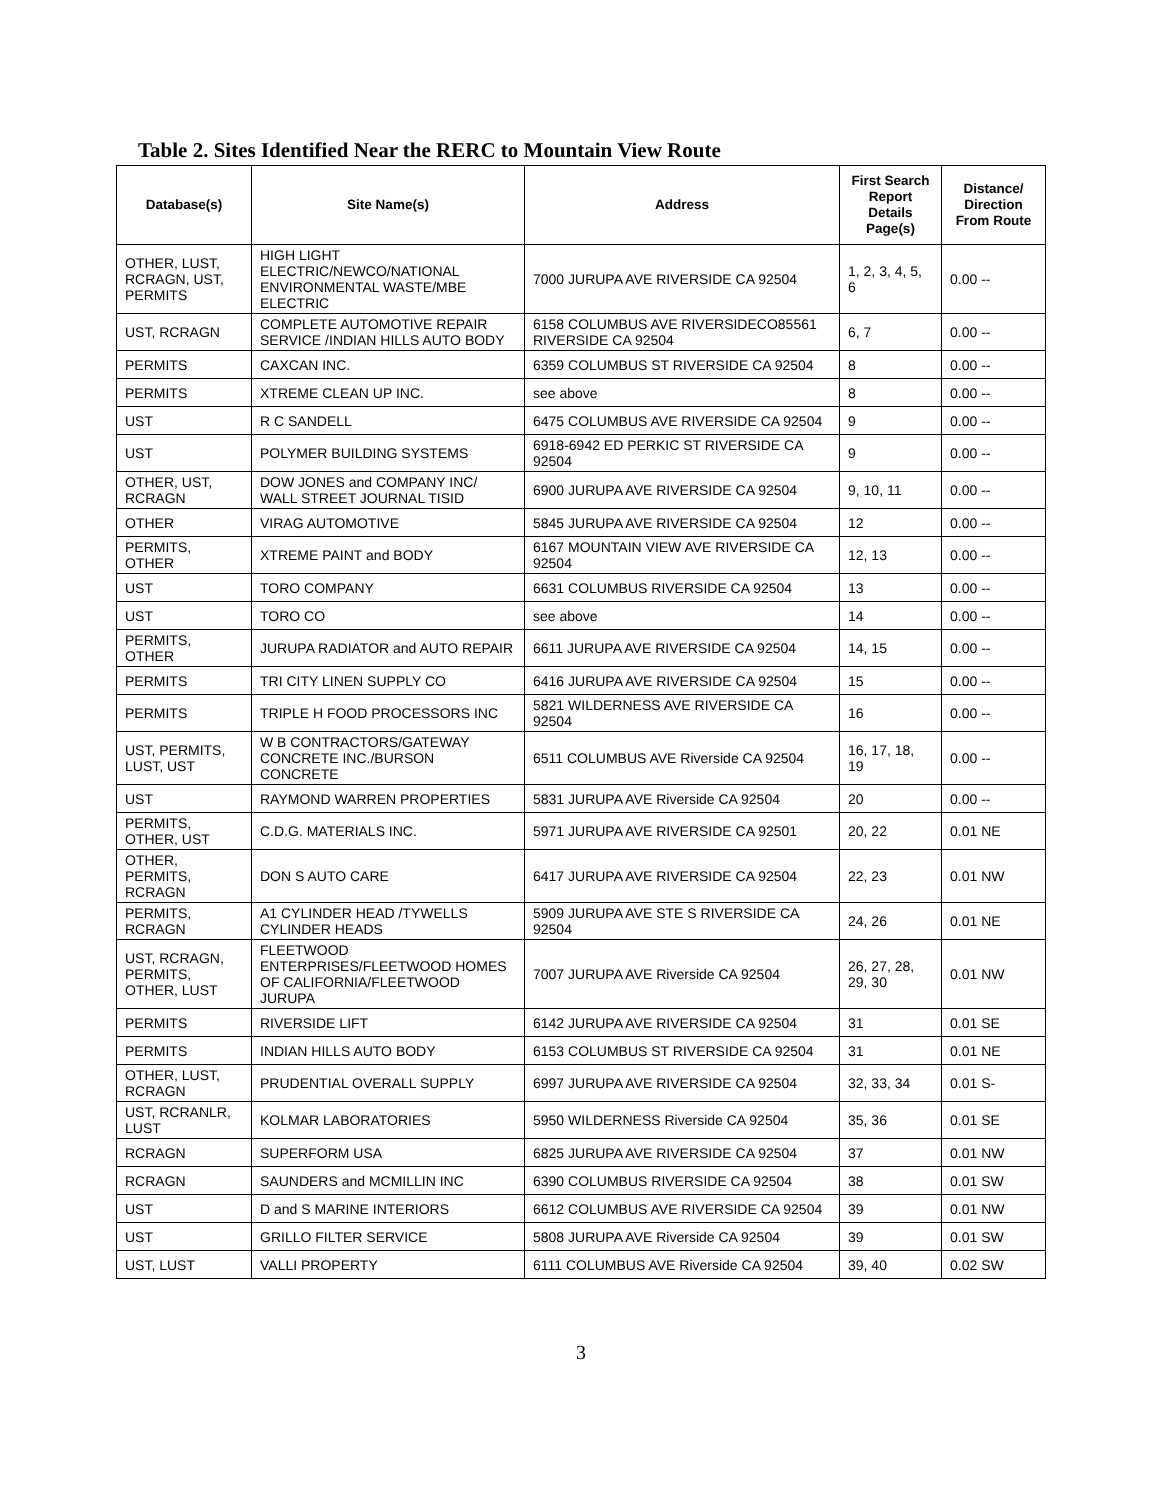Table 2. Sites Identified Near the RERC to Mountain View Route
| Database(s) | Site Name(s) | Address | First Search Report Details Page(s) | Distance/ Direction From Route |
| --- | --- | --- | --- | --- |
| OTHER, LUST, RCRAGN, UST, PERMITS | HIGH LIGHT ELECTRIC/NEWCO/NATIONAL ENVIRONMENTAL WASTE/MBE ELECTRIC | 7000 JURUPA AVE RIVERSIDE CA 92504 | 1, 2, 3, 4, 5, 6 | 0.00 -- |
| UST, RCRAGN | COMPLETE AUTOMOTIVE REPAIR SERVICE /INDIAN HILLS AUTO BODY | 6158 COLUMBUS AVE RIVERSIDECO85561 RIVERSIDE CA 92504 | 6, 7 | 0.00 -- |
| PERMITS | CAXCAN INC. | 6359 COLUMBUS ST RIVERSIDE CA 92504 | 8 | 0.00 -- |
| PERMITS | XTREME CLEAN UP INC. | see above | 8 | 0.00 -- |
| UST | R C SANDELL | 6475 COLUMBUS AVE RIVERSIDE CA 92504 | 9 | 0.00 -- |
| UST | POLYMER BUILDING SYSTEMS | 6918-6942 ED PERKIC ST RIVERSIDE CA 92504 | 9 | 0.00 -- |
| OTHER, UST, RCRAGN | DOW JONES and COMPANY INC/ WALL STREET JOURNAL TISID | 6900 JURUPA AVE RIVERSIDE CA 92504 | 9, 10, 11 | 0.00 -- |
| OTHER | VIRAG AUTOMOTIVE | 5845 JURUPA AVE RIVERSIDE CA 92504 | 12 | 0.00 -- |
| PERMITS, OTHER | XTREME PAINT and BODY | 6167 MOUNTAIN VIEW AVE RIVERSIDE CA 92504 | 12, 13 | 0.00 -- |
| UST | TORO COMPANY | 6631 COLUMBUS RIVERSIDE CA 92504 | 13 | 0.00 -- |
| UST | TORO CO | see above | 14 | 0.00 -- |
| PERMITS, OTHER | JURUPA RADIATOR and AUTO REPAIR | 6611 JURUPA AVE RIVERSIDE CA 92504 | 14, 15 | 0.00 -- |
| PERMITS | TRI CITY LINEN SUPPLY CO | 6416 JURUPA AVE RIVERSIDE CA 92504 | 15 | 0.00 -- |
| PERMITS | TRIPLE H FOOD PROCESSORS INC | 5821 WILDERNESS AVE RIVERSIDE CA 92504 | 16 | 0.00 -- |
| UST, PERMITS, LUST, UST | W B CONTRACTORS/GATEWAY CONCRETE INC./BURSON CONCRETE | 6511 COLUMBUS AVE Riverside CA 92504 | 16, 17, 18, 19 | 0.00 -- |
| UST | RAYMOND WARREN PROPERTIES | 5831 JURUPA AVE Riverside CA 92504 | 20 | 0.00 -- |
| PERMITS, OTHER, UST | C.D.G. MATERIALS INC. | 5971 JURUPA AVE RIVERSIDE CA 92501 | 20, 22 | 0.01 NE |
| OTHER, PERMITS, RCRAGN | DON S AUTO CARE | 6417 JURUPA AVE RIVERSIDE CA 92504 | 22, 23 | 0.01 NW |
| PERMITS, RCRAGN | A1 CYLINDER HEAD /TYWELLS CYLINDER HEADS | 5909 JURUPA AVE STE S RIVERSIDE CA 92504 | 24, 26 | 0.01 NE |
| UST, RCRAGN, PERMITS, OTHER, LUST | FLEETWOOD ENTERPRISES/FLEETWOOD HOMES OF CALIFORNIA/FLEETWOOD JURUPA | 7007 JURUPA AVE Riverside CA 92504 | 26, 27, 28, 29, 30 | 0.01 NW |
| PERMITS | RIVERSIDE LIFT | 6142 JURUPA AVE RIVERSIDE CA 92504 | 31 | 0.01 SE |
| PERMITS | INDIAN HILLS AUTO BODY | 6153 COLUMBUS ST RIVERSIDE CA 92504 | 31 | 0.01 NE |
| OTHER, LUST, RCRAGN | PRUDENTIAL OVERALL SUPPLY | 6997 JURUPA AVE RIVERSIDE CA 92504 | 32, 33, 34 | 0.01 S- |
| UST, RCRANLR, LUST | KOLMAR LABORATORIES | 5950 WILDERNESS Riverside CA 92504 | 35, 36 | 0.01 SE |
| RCRAGN | SUPERFORM USA | 6825 JURUPA AVE RIVERSIDE CA 92504 | 37 | 0.01 NW |
| RCRAGN | SAUNDERS and MCMILLIN INC | 6390 COLUMBUS RIVERSIDE CA 92504 | 38 | 0.01 SW |
| UST | D and S MARINE INTERIORS | 6612 COLUMBUS AVE RIVERSIDE CA 92504 | 39 | 0.01 NW |
| UST | GRILLO FILTER SERVICE | 5808 JURUPA AVE Riverside CA 92504 | 39 | 0.01 SW |
| UST, LUST | VALLI PROPERTY | 6111 COLUMBUS AVE Riverside CA 92504 | 39, 40 | 0.02 SW |
3